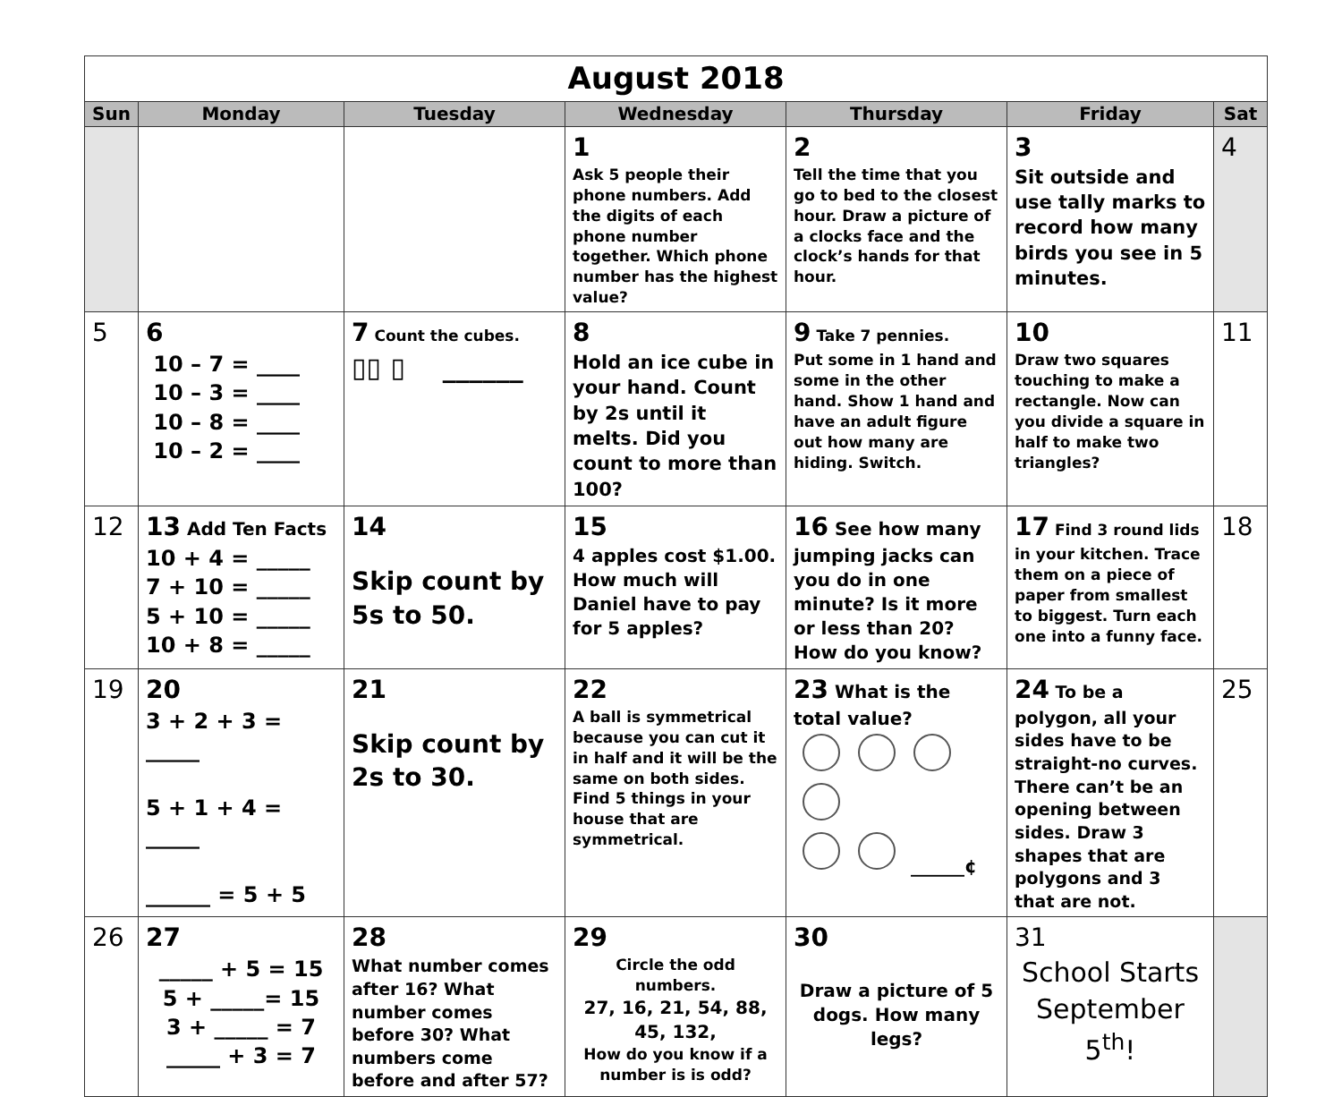| August 2018 | | | | | | |
| Sun | Monday | Tuesday | Wednesday | Thursday | Friday | Sat |
| | | | 1 Ask 5 people their phone numbers. Add the digits of each phone number together. Which phone number has the highest value? | 2 Tell the time that you go to bed to the closest hour. Draw a picture of a clocks face and the clock’s hands for that hour. | 3 Sit outside and use tally marks to record how many birds you see in 5 minutes. | 4 |
| 5 | 6 10 – 7 = ____ 10 – 3 = ____ 10 – 8 = ____ 10 – 2 = ____ | 7 Count the cubes. ▯▯ ▯ ______ | 8 Hold an ice cube in your hand. Count by 2s until it melts. Did you count to more than 100? | 9 Take 7 pennies. Put some in 1 hand and some in the other hand. Show 1 hand and have an adult figure out how many are hiding. Switch. | 10 Draw two squares touching to make a rectangle. Now can you divide a square in half to make two triangles? | 11 |
| 12 | 13 Add Ten Facts 10 + 4 = _____ 7 + 10 = _____ 5 + 10 = _____ 10 + 8 = _____ | 14 Skip count by 5s to 50. | 15 4 apples cost $1.00. How much will Daniel have to pay for 5 apples? | 16 See how many jumping jacks can you do in one minute? Is it more or less than 20? How do you know? | 17 Find 3 round lids in your kitchen. Trace them on a piece of paper from smallest to biggest. Turn each one into a funny face. | 18 |
| 19 | 20 3 + 2 + 3 = _____ 5 + 1 + 4 = _____ ______ = 5 + 5 | 21 Skip count by 2s to 30. | 22 A ball is symmetrical because you can cut it in half and it will be the same on both sides. Find 5 things in your house that are symmetrical. | 23 What is the total value? ______¢ | 24 To be a polygon, all your sides have to be straight-no curves. There can’t be an opening between sides. Draw 3 shapes that are polygons and 3 that are not. | 25 |
| 26 | 27 _____ + 5 = 15 5 + _____= 15 3 + _____ = 7 _____ + 3 = 7 | 28 What number comes after 16? What number comes before 30? What numbers come before and after 57? | 29 Circle the odd numbers. 27, 16, 21, 54, 88, 45, 132, How do you know if a number is is odd? | 30 Draw a picture of 5 dogs. How many legs? | 31 School Starts September 5<sup>th</sup>! | |